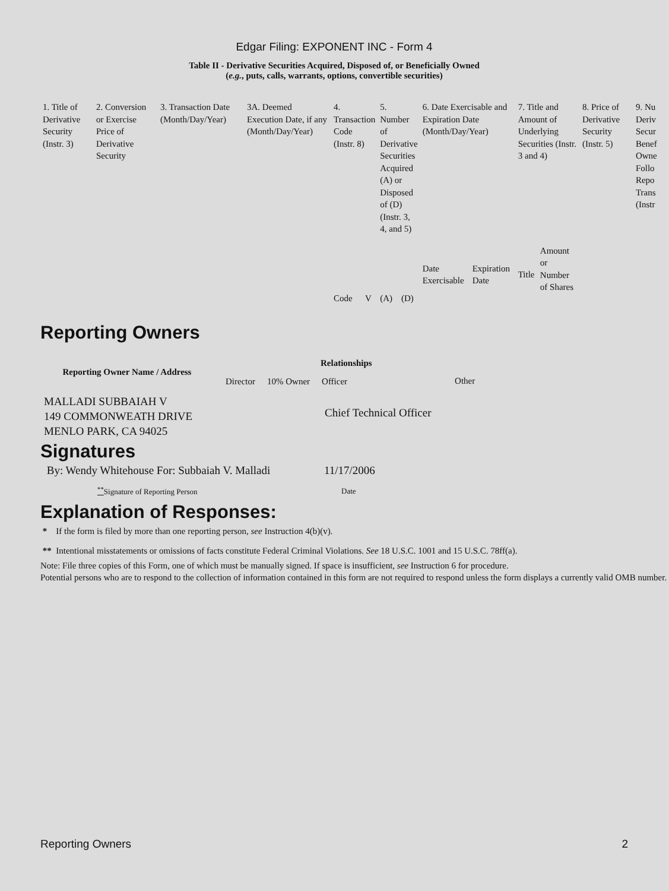Edgar Filing: EXPONENT INC - Form 4
Table II - Derivative Securities Acquired, Disposed of, or Beneficially Owned
(e.g., puts, calls, warrants, options, convertible securities)
| 1. Title of Derivative Security (Instr. 3) | 2. Conversion or Exercise Price of Derivative Security | 3. Transaction Date (Month/Day/Year) | 3A. Deemed Execution Date, if any (Month/Day/Year) | 4. Transaction Code (Instr. 8) | | 5. Number of Derivative Securities Acquired (A) or Disposed of (D) (Instr. 3, 4, and 5) | | 6. Date Exercisable and Expiration Date (Month/Day/Year) | | 7. Title and Amount of Underlying Securities (Instr. 3 and 4) | | 8. Price of Derivative Security (Instr. 5) | 9. Nu Deriv Secur Benef Owne Follo Repo Trans (Instr |
| | | | | Code | V | (A) | (D) | Date Exercisable | Expiration Date | Title | Amount or Number of Shares | | |
Reporting Owners
| Reporting Owner Name / Address | Relationships | | | |
| --- | --- | --- | --- | --- |
| | Director | 10% Owner | Officer | Other |
| MALLADI SUBBAIAH V 149 COMMONWEATH DRIVE MENLO PARK, CA 94025 | | | Chief Technical Officer | |
Signatures
| By: Wendy Whitehouse For: Subbaiah V. Malladi | 11/17/2006 |
| <sup>**</sup> Signature of Reporting Person | Date |
Explanation of Responses:
* If the form is filed by more than one reporting person, see Instruction 4(b)(v).
** Intentional misstatements or omissions of facts constitute Federal Criminal Violations. See 18 U.S.C. 1001 and 15 U.S.C. 78ff(a).
Note: File three copies of this Form, one of which must be manually signed. If space is insufficient, see Instruction 6 for procedure.
Potential persons who are to respond to the collection of information contained in this form are not required to respond unless the form displays a currently valid OMB number.
Reporting Owners 2